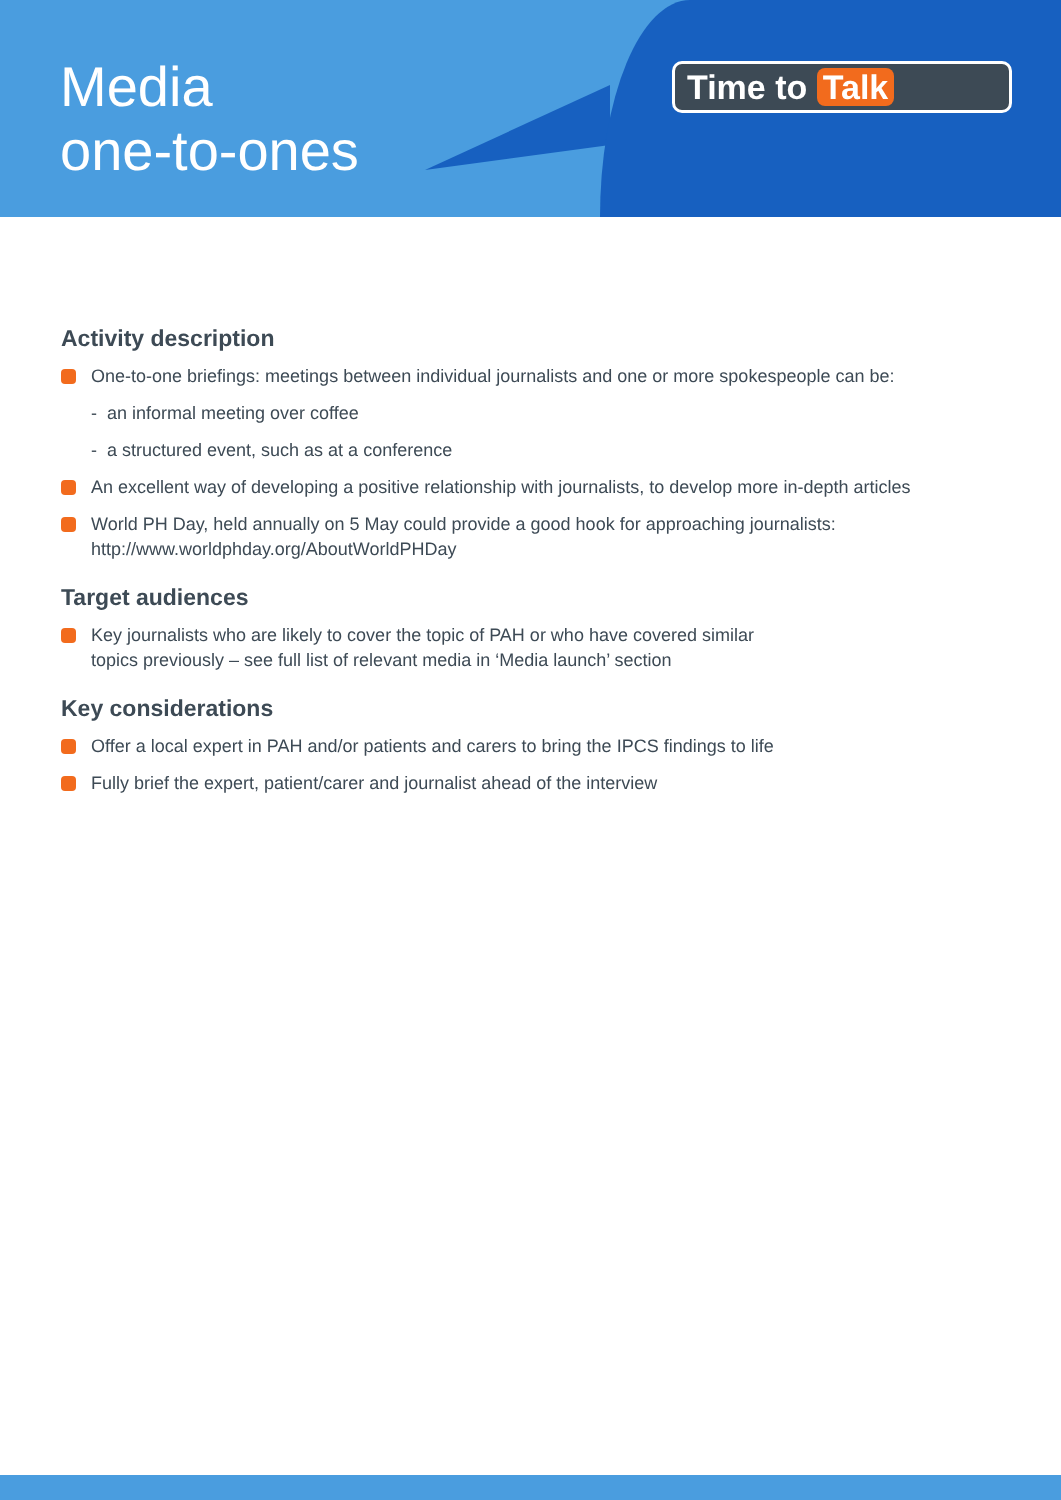Media
one-to-ones
Time to Talk
Activity description
One-to-one briefings: meetings between individual journalists and one or more spokespeople can be:
- an informal meeting over coffee
- a structured event, such as at a conference
An excellent way of developing a positive relationship with journalists, to develop more in-depth articles
World PH Day, held annually on 5 May could provide a good hook for approaching journalists:
http://www.worldphday.org/AboutWorldPHDay
Target audiences
Key journalists who are likely to cover the topic of PAH or who have covered similar
topics previously – see full list of relevant media in ‘Media launch’ section
Key considerations
Offer a local expert in PAH and/or patients and carers to bring the IPCS findings to life
Fully brief the expert, patient/carer and journalist ahead of the interview